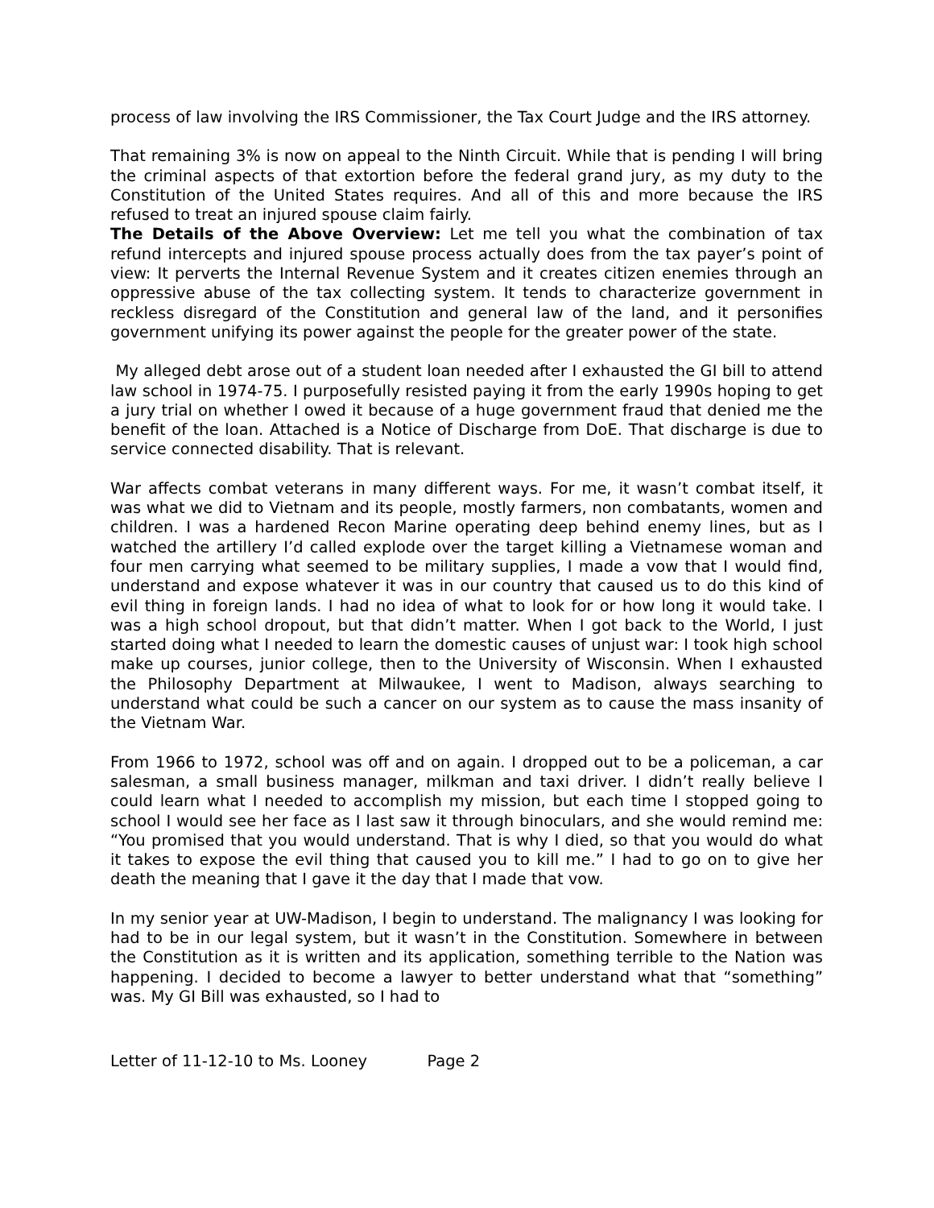process of law involving the IRS Commissioner, the Tax Court Judge and the IRS attorney.
That remaining 3% is now on appeal to the Ninth Circuit. While that is pending I will bring the criminal aspects of that extortion before the federal grand jury, as my duty to the Constitution of the United States requires. And all of this and more because the IRS refused to treat an injured spouse claim fairly.
The Details of the Above Overview: Let me tell you what the combination of tax refund intercepts and injured spouse process actually does from the tax payer’s point of view: It perverts the Internal Revenue System and it creates citizen enemies through an oppressive abuse of the tax collecting system. It tends to characterize government in reckless disregard of the Constitution and general law of the land, and it personifies government unifying its power against the people for the greater power of the state.
My alleged debt arose out of a student loan needed after I exhausted the GI bill to attend law school in 1974-75. I purposefully resisted paying it from the early 1990s hoping to get a jury trial on whether I owed it because of a huge government fraud that denied me the benefit of the loan. Attached is a Notice of Discharge from DoE. That discharge is due to service connected disability. That is relevant.
War affects combat veterans in many different ways. For me, it wasn’t combat itself, it was what we did to Vietnam and its people, mostly farmers, non combatants, women and children. I was a hardened Recon Marine operating deep behind enemy lines, but as I watched the artillery I’d called explode over the target killing a Vietnamese woman and four men carrying what seemed to be military supplies, I made a vow that I would find, understand and expose whatever it was in our country that caused us to do this kind of evil thing in foreign lands. I had no idea of what to look for or how long it would take. I was a high school dropout, but that didn’t matter. When I got back to the World, I just started doing what I needed to learn the domestic causes of unjust war: I took high school make up courses, junior college, then to the University of Wisconsin. When I exhausted the Philosophy Department at Milwaukee, I went to Madison, always searching to understand what could be such a cancer on our system as to cause the mass insanity of the Vietnam War.
From 1966 to 1972, school was off and on again. I dropped out to be a policeman, a car salesman, a small business manager, milkman and taxi driver. I didn’t really believe I could learn what I needed to accomplish my mission, but each time I stopped going to school I would see her face as I last saw it through binoculars, and she would remind me: “You promised that you would understand. That is why I died, so that you would do what it takes to expose the evil thing that caused you to kill me.” I had to go on to give her death the meaning that I gave it the day that I made that vow.
In my senior year at UW-Madison, I begin to understand. The malignancy I was looking for had to be in our legal system, but it wasn’t in the Constitution. Somewhere in between the Constitution as it is written and its application, something terrible to the Nation was happening. I decided to become a lawyer to better understand what that “something” was. My GI Bill was exhausted, so I had to
Letter of 11-12-10 to Ms. Looney Page 2